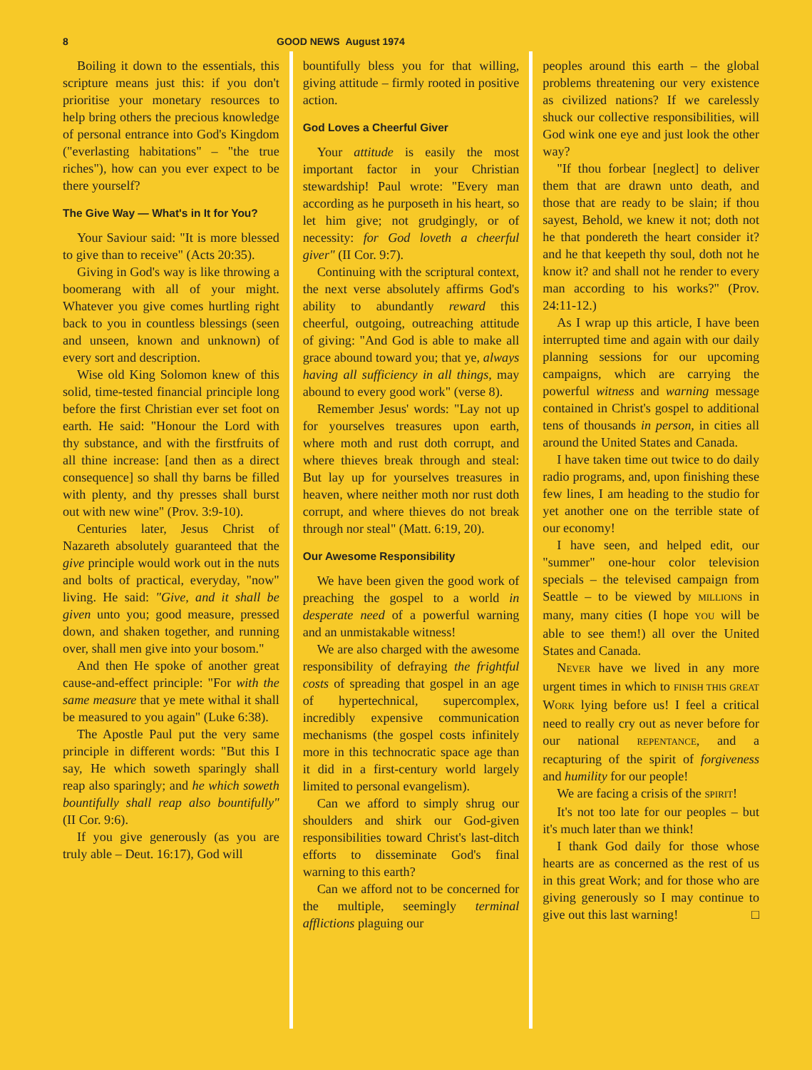8 GOOD NEWS August 1974
Boiling it down to the essentials, this scripture means just this: if you don't prioritise your monetary resources to help bring others the precious knowledge of personal entrance into God's Kingdom ("everlasting habitations" – "the true riches"), how can you ever expect to be there yourself?
The Give Way — What's in It for You?
Your Saviour said: "It is more blessed to give than to receive" (Acts 20:35).
Giving in God's way is like throwing a boomerang with all of your might. Whatever you give comes hurtling right back to you in countless blessings (seen and unseen, known and unknown) of every sort and description.
Wise old King Solomon knew of this solid, time-tested financial principle long before the first Christian ever set foot on earth. He said: "Honour the Lord with thy substance, and with the firstfruits of all thine increase: [and then as a direct consequence] so shall thy barns be filled with plenty, and thy presses shall burst out with new wine" (Prov. 3:9-10).
Centuries later, Jesus Christ of Nazareth absolutely guaranteed that the give principle would work out in the nuts and bolts of practical, everyday, "now" living. He said: "Give, and it shall be given unto you; good measure, pressed down, and shaken together, and running over, shall men give into your bosom."
And then He spoke of another great cause-and-effect principle: "For with the same measure that ye mete withal it shall be measured to you again" (Luke 6:38).
The Apostle Paul put the very same principle in different words: "But this I say, He which soweth sparingly shall reap also sparingly; and he which soweth bountifully shall reap also bountifully" (II Cor. 9:6).
If you give generously (as you are truly able – Deut. 16:17), God will
bountifully bless you for that willing, giving attitude – firmly rooted in positive action.
God Loves a Cheerful Giver
Your attitude is easily the most important factor in your Christian stewardship! Paul wrote: "Every man according as he purposeth in his heart, so let him give; not grudgingly, or of necessity: for God loveth a cheerful giver" (II Cor. 9:7).
Continuing with the scriptural context, the next verse absolutely affirms God's ability to abundantly reward this cheerful, outgoing, outreaching attitude of giving: "And God is able to make all grace abound toward you; that ye, always having all sufficiency in all things, may abound to every good work" (verse 8).
Remember Jesus' words: "Lay not up for yourselves treasures upon earth, where moth and rust doth corrupt, and where thieves break through and steal: But lay up for yourselves treasures in heaven, where neither moth nor rust doth corrupt, and where thieves do not break through nor steal" (Matt. 6:19, 20).
Our Awesome Responsibility
We have been given the good work of preaching the gospel to a world in desperate need of a powerful warning and an unmistakable witness!
We are also charged with the awesome responsibility of defraying the frightful costs of spreading that gospel in an age of hypertechnical, supercomplex, incredibly expensive communication mechanisms (the gospel costs infinitely more in this technocratic space age than it did in a first-century world largely limited to personal evangelism).
Can we afford to simply shrug our shoulders and shirk our God-given responsibilities toward Christ's last-ditch efforts to disseminate God's final warning to this earth?
Can we afford not to be concerned for the multiple, seemingly terminal afflictions plaguing our
peoples around this earth – the global problems threatening our very existence as civilized nations? If we carelessly shuck our collective responsibilities, will God wink one eye and just look the other way?
"If thou forbear [neglect] to deliver them that are drawn unto death, and those that are ready to be slain; if thou sayest, Behold, we knew it not; doth not he that pondereth the heart consider it? and he that keepeth thy soul, doth not he know it? and shall not he render to every man according to his works?" (Prov. 24:11-12.)
As I wrap up this article, I have been interrupted time and again with our daily planning sessions for our upcoming campaigns, which are carrying the powerful witness and warning message contained in Christ's gospel to additional tens of thousands in person, in cities all around the United States and Canada.
I have taken time out twice to do daily radio programs, and, upon finishing these few lines, I am heading to the studio for yet another one on the terrible state of our economy!
I have seen, and helped edit, our "summer" one-hour color television specials – the televised campaign from Seattle – to be viewed by MILLIONS in many, many cities (I hope YOU will be able to see them!) all over the United States and Canada.
NEVER have we lived in any more urgent times in which to FINISH THIS GREAT WORK lying before us! I feel a critical need to really cry out as never before for our national REPENTANCE, and a recapturing of the spirit of forgiveness and humility for our people!
We are facing a crisis of the SPIRIT!
It's not too late for our peoples – but it's much later than we think!
I thank God daily for those whose hearts are as concerned as the rest of us in this great Work; and for those who are giving generously so I may continue to give out this last warning! □